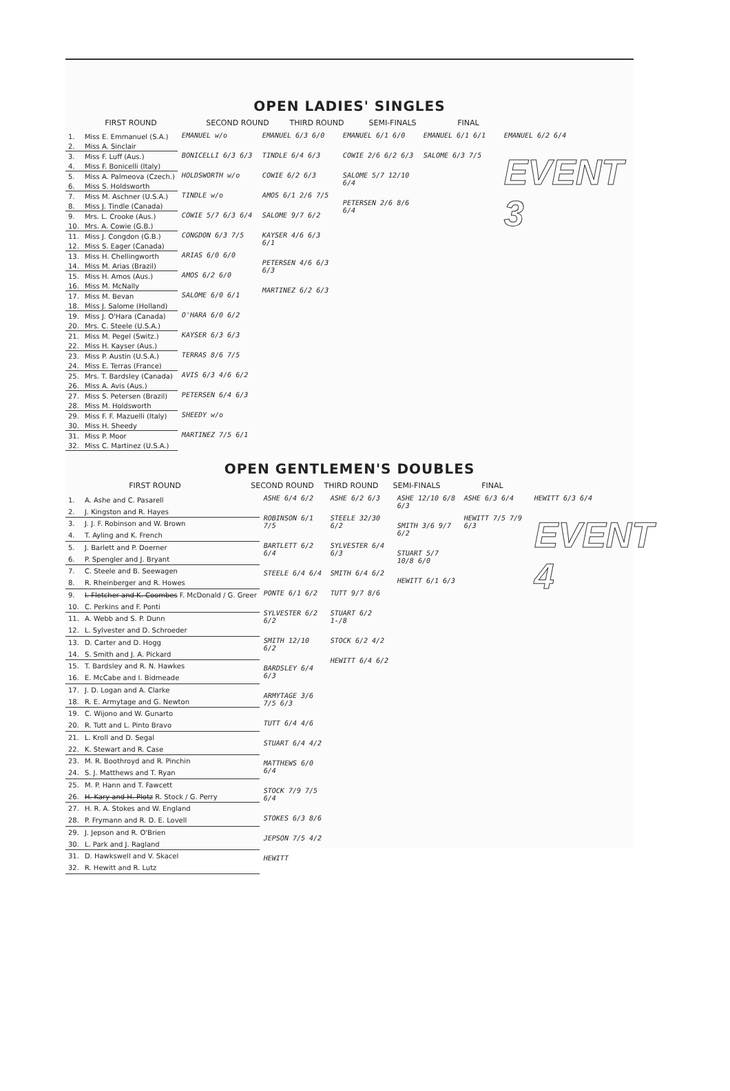OPEN LADIES' SINGLES
FIRST ROUND SECOND ROUND THIRD ROUND SEMI-FINALS FINAL
| 1. | Miss E. Emmanuel (S.A.) |
| 2. | Miss A. Sinclair |
| 3. | Miss F. Luff (Aus.) |
| 4. | Miss F. Bonicelli (Italy) |
| 5. | Miss A. Palmeova (Czech.) |
| 6. | Miss S. Holdsworth |
| 7. | Miss M. Aschner (U.S.A.) |
| 8. | Miss J. Tindle (Canada) |
| 9. | Mrs. L. Crooke (Aus.) |
| 10. | Mrs. A. Cowie (G.B.) |
| 11. | Miss J. Congdon (G.B.) |
| 12. | Miss S. Eager (Canada) |
| 13. | Miss H. Chellingworth |
| 14. | Miss M. Arias (Brazil) |
| 15. | Miss H. Amos (Aus.) |
| 16. | Miss M. McNally |
| 17. | Miss M. Bevan |
| 18. | Miss J. Salome (Holland) |
| 19. | Miss J. O'Hara (Canada) |
| 20. | Mrs. C. Steele (U.S.A.) |
| 21. | Miss M. Pegel (Switz.) |
| 22. | Miss H. Kayser (Aus.) |
| 23. | Miss P. Austin (U.S.A.) |
| 24. | Miss E. Terras (France) |
| 25. | Mrs. T. Bardsley (Canada) |
| 26. | Miss A. Avis (Aus.) |
| 27. | Miss S. Petersen (Brazil) |
| 28. | Miss M. Holdsworth |
| 29. | Miss F. F. Mazuelli (Italy) |
| 30. | Miss H. Sheedy |
| 31. | Miss P. Moor |
| 32. | Miss C. Martinez (U.S.A.) |
EMANUEL w/o
BONICELLI 6/3 6/3
HOLDSWORTH w/o
TINDLE w/o
COWIE 5/7 6/3 6/4
CONGDON 6/3 7/5
ARIAS 6/0 6/0
AMOS 6/2 6/0
SALOME 6/0 6/1
O'HARA 6/0 6/2
KAYSER 6/3 6/3
TERRAS 8/6 7/5
AVIS 6/3 4/6 6/2
PETERSEN 6/4 6/3
SHEEDY w/o
MARTINEZ 7/5 6/1
EMANUEL 6/3 6/0
TINDLE 6/4 6/3
COWIE 6/2 6/3
AMOS 6/1 2/6 7/5
SALOME 9/7 6/2
KAYSER 4/6 6/3 6/1
PETERSEN 4/6 6/3 6/3
MARTINEZ 6/2 6/3
EMANUEL 6/1 6/0
COWIE 2/6 6/2 6/3
SALOME 5/7 12/10 6/4
PETERSEN 2/6 8/6 6/4
EMANUEL 6/1 6/1
SALOME 6/3 7/5
EMANUEL 6/2 6/4
EVENT 3
OPEN GENTLEMEN'S DOUBLES
FIRST ROUND SECOND ROUND THIRD ROUND SEMI-FINALS FINAL
| 1. | A. Ashe and C. Pasarell |
| 2. | J. Kingston and R. Hayes |
| 3. | J. J. F. Robinson and W. Brown |
| 4. | T. Ayling and K. French |
| 5. | J. Barlett and P. Doerner |
| 6. | P. Spengler and J. Bryant |
| 7. | C. Steele and B. Seewagen |
| 8. | R. Rheinberger and R. Howes |
| 9. | I. Fletcher and K. Coombes F. McDonald / G. Greer |
| 10. | C. Perkins and F. Ponti |
| 11. | A. Webb and S. P. Dunn |
| 12. | L. Sylvester and D. Schroeder |
| 13. | D. Carter and D. Hogg |
| 14. | S. Smith and J. A. Pickard |
| 15. | T. Bardsley and R. N. Hawkes |
| 16. | E. McCabe and I. Bidmeade |
| 17. | J. D. Logan and A. Clarke |
| 18. | R. E. Armytage and G. Newton |
| 19. | C. Wijono and W. Gunarto |
| 20. | R. Tutt and L. Pinto Bravo |
| 21. | L. Kroll and D. Segal |
| 22. | K. Stewart and R. Case |
| 23. | M. R. Boothroyd and R. Pinchin |
| 24. | S. J. Matthews and T. Ryan |
| 25. | M. P. Hann and T. Fawcett |
| 26. | H. Kary and H. Plotz R. Stock / G. Perry |
| 27. | H. R. A. Stokes and W. England |
| 28. | P. Frymann and R. D. E. Lovell |
| 29. | J. Jepson and R. O'Brien |
| 30. | L. Park and J. Ragland |
| 31. | D. Hawkswell and V. Skacel |
| 32. | R. Hewitt and R. Lutz |
ASHE 6/4 6/2
ROBINSON 6/1 7/5
BARTLETT 6/2 6/4
STEELE 6/4 6/4
PONTE 6/1 6/2
SYLVESTER 6/2 6/2
SMITH 12/10 6/2
BARDSLEY 6/4 6/3
ARMYTAGE 3/6 7/5 6/3
TUTT 6/4 4/6
STUART 6/4 4/2
MATTHEWS 6/0 6/4
STOCK 7/9 7/5 6/4
STOKES 6/3 8/6
JEPSON 7/5 4/2
HEWITT
ASHE 6/2 6/3
STEELE 32/30 6/2
SYLVESTER 6/4 6/3
SMITH 6/4 6/2
TUTT 9/7 8/6
STUART 6/2 1-/8
STOCK 6/2 4/2
HEWITT 6/4 6/2
ASHE 12/10 6/8 6/3
SMITH 3/6 9/7 6/2
STUART 5/7 10/8 6/0
HEWITT 6/1 6/3
ASHE 6/3 6/4
HEWITT 7/5 7/9 6/3
HEWITT 6/3 6/4
EVENT 4